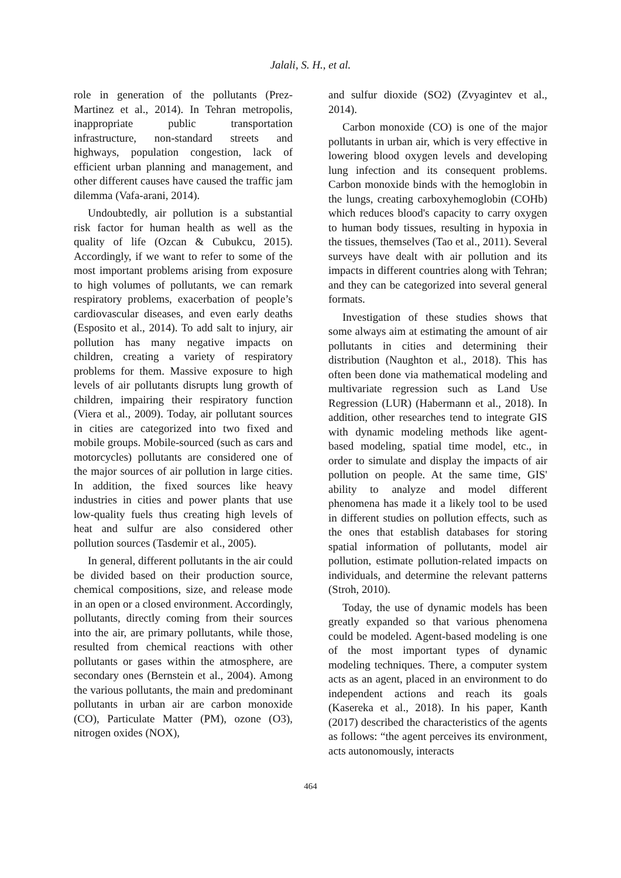Jalali, S. H., et al.
role in generation of the pollutants (Prez-Martinez et al., 2014). In Tehran metropolis, inappropriate public transportation infrastructure, non-standard streets and highways, population congestion, lack of efficient urban planning and management, and other different causes have caused the traffic jam dilemma (Vafa-arani, 2014).
Undoubtedly, air pollution is a substantial risk factor for human health as well as the quality of life (Ozcan & Cubukcu, 2015). Accordingly, if we want to refer to some of the most important problems arising from exposure to high volumes of pollutants, we can remark respiratory problems, exacerbation of people’s cardiovascular diseases, and even early deaths (Esposito et al., 2014). To add salt to injury, air pollution has many negative impacts on children, creating a variety of respiratory problems for them. Massive exposure to high levels of air pollutants disrupts lung growth of children, impairing their respiratory function (Viera et al., 2009). Today, air pollutant sources in cities are categorized into two fixed and mobile groups. Mobile-sourced (such as cars and motorcycles) pollutants are considered one of the major sources of air pollution in large cities. In addition, the fixed sources like heavy industries in cities and power plants that use low-quality fuels thus creating high levels of heat and sulfur are also considered other pollution sources (Tasdemir et al., 2005).
In general, different pollutants in the air could be divided based on their production source, chemical compositions, size, and release mode in an open or a closed environment. Accordingly, pollutants, directly coming from their sources into the air, are primary pollutants, while those, resulted from chemical reactions with other pollutants or gases within the atmosphere, are secondary ones (Bernstein et al., 2004). Among the various pollutants, the main and predominant pollutants in urban air are carbon monoxide (CO), Particulate Matter (PM), ozone (O3), nitrogen oxides (NOX),
and sulfur dioxide (SO2) (Zvyagintev et al., 2014).
Carbon monoxide (CO) is one of the major pollutants in urban air, which is very effective in lowering blood oxygen levels and developing lung infection and its consequent problems. Carbon monoxide binds with the hemoglobin in the lungs, creating carboxyhemoglobin (COHb) which reduces blood's capacity to carry oxygen to human body tissues, resulting in hypoxia in the tissues, themselves (Tao et al., 2011). Several surveys have dealt with air pollution and its impacts in different countries along with Tehran; and they can be categorized into several general formats.
Investigation of these studies shows that some always aim at estimating the amount of air pollutants in cities and determining their distribution (Naughton et al., 2018). This has often been done via mathematical modeling and multivariate regression such as Land Use Regression (LUR) (Habermann et al., 2018). In addition, other researches tend to integrate GIS with dynamic modeling methods like agent-based modeling, spatial time model, etc., in order to simulate and display the impacts of air pollution on people. At the same time, GIS' ability to analyze and model different phenomena has made it a likely tool to be used in different studies on pollution effects, such as the ones that establish databases for storing spatial information of pollutants, model air pollution, estimate pollution-related impacts on individuals, and determine the relevant patterns (Stroh, 2010).
Today, the use of dynamic models has been greatly expanded so that various phenomena could be modeled. Agent-based modeling is one of the most important types of dynamic modeling techniques. There, a computer system acts as an agent, placed in an environment to do independent actions and reach its goals (Kasereka et al., 2018). In his paper, Kanth (2017) described the characteristics of the agents as follows: “the agent perceives its environment, acts autonomously, interacts
464